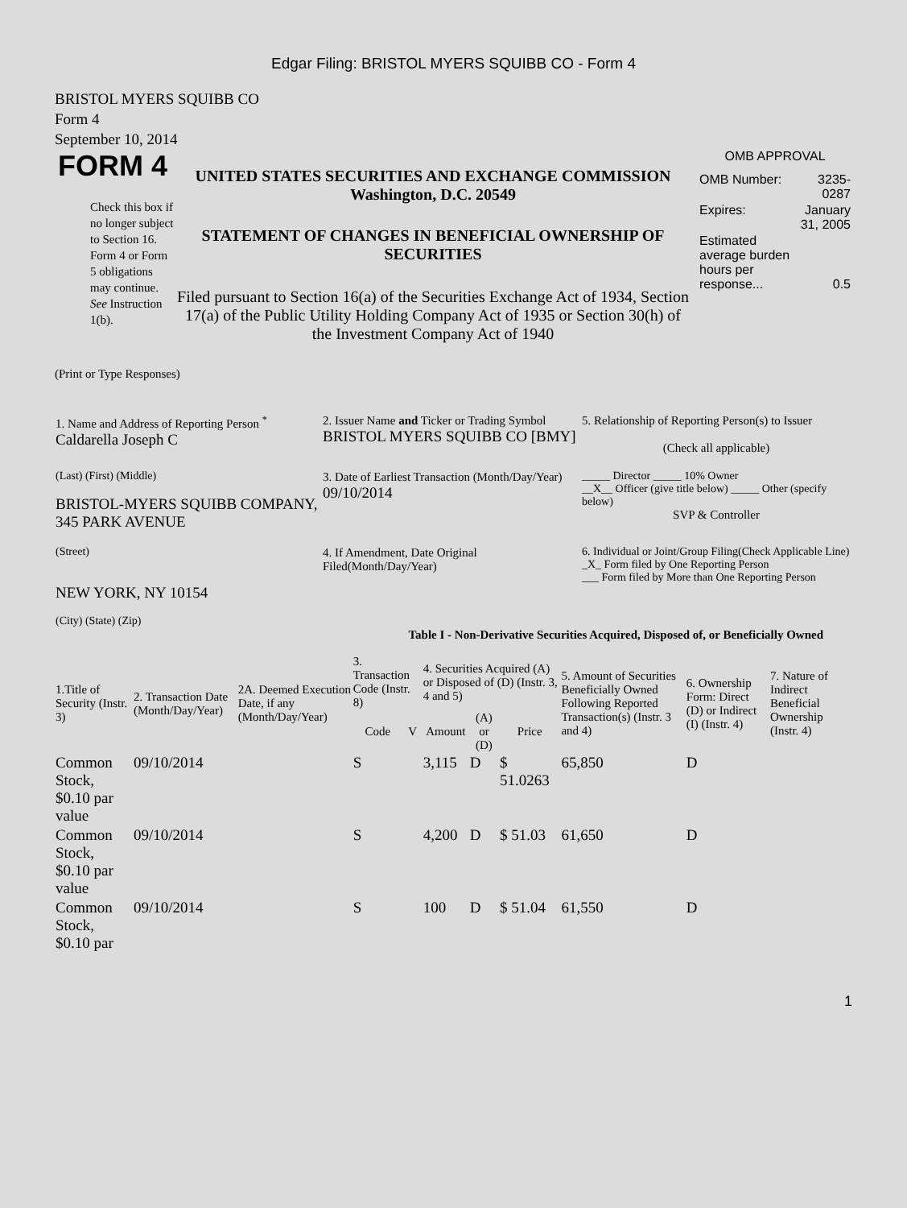Edgar Filing: BRISTOL MYERS SQUIBB CO - Form 4
BRISTOL MYERS SQUIBB CO
Form 4
September 10, 2014
FORM 4
Check this box if no longer subject to Section 16. Form 4 or Form 5 obligations may continue. See Instruction 1(b).
UNITED STATES SECURITIES AND EXCHANGE COMMISSION
Washington, D.C. 20549
STATEMENT OF CHANGES IN BENEFICIAL OWNERSHIP OF SECURITIES
Filed pursuant to Section 16(a) of the Securities Exchange Act of 1934, Section 17(a) of the Public Utility Holding Company Act of 1935 or Section 30(h) of the Investment Company Act of 1940
OMB APPROVAL
| OMB Number: | 3235-0287 |
| Expires: | January 31, 2005 |
| Estimated average burden hours per response... | 0.5 |
(Print or Type Responses)
| 1. Name and Address of Reporting Person <sup>*</sup> Caldarella Joseph C | 2. Issuer Name and Ticker or Trading Symbol BRISTOL MYERS SQUIBB CO [BMY] | 5. Relationship of Reporting Person(s) to Issuer (Check all applicable) |
| (Last) (First) (Middle) BRISTOL-MYERS SQUIBB COMPANY, 345 PARK AVENUE | 3. Date of Earliest Transaction (Month/Day/Year) 09/10/2014 | _____ Director _____ 10% Owner __X__ Officer (give title below) _____ Other (specify below) SVP & Controller |
| (Street) NEW YORK, NY 10154 (City) (State) (Zip) | 4. If Amendment, Date Original Filed(Month/Day/Year) | 6. Individual or Joint/Group Filing(Check Applicable Line) _X_ Form filed by One Reporting Person ___ Form filed by More than One Reporting Person |
Table I - Non-Derivative Securities Acquired, Disposed of, or Beneficially Owned
| 1.Title of Security (Instr. 3) | 2. Transaction Date (Month/Day/Year) | 2A. Deemed Execution Date, if any (Month/Day/Year) | 3. Transaction Code (Instr. 8) | | 4. Securities Acquired (A) or Disposed of (D) (Instr. 3, 4 and 5) | | | 5. Amount of Securities Beneficially Owned Following Reported Transaction(s) (Instr. 3 and 4) | 6. Ownership Form: Direct (D) or Indirect (I) (Instr. 4) | 7. Nature of Indirect Beneficial Ownership (Instr. 4) |
| --- | --- | --- | --- | --- | --- | --- | --- | --- | --- | --- |
| | | | Code | V | Amount | (A) or (D) | Price | | | |
| Common Stock, $0.10 par value | 09/10/2014 | | S | | 3,115 | D | $ 51.0263 | 65,850 | D | |
| Common Stock, $0.10 par value | 09/10/2014 | | S | | 4,200 | D | $ 51.03 | 61,650 | D | |
| Common Stock, $0.10 par | 09/10/2014 | | S | | 100 | D | $ 51.04 | 61,550 | D | |
1